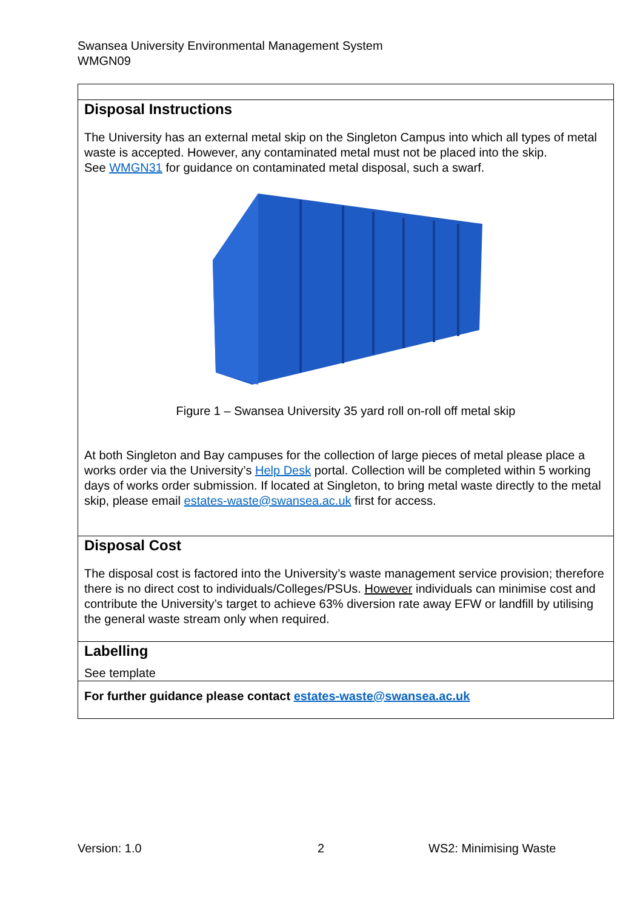Swansea University Environmental Management System
WMGN09
| Disposal Instructions The University has an external metal skip on the Singleton Campus into which all types of metal waste is accepted. However, any contaminated metal must not be placed into the skip. See WMGN31 for guidance on contaminated metal disposal, such a swarf. Figure 1 – Swansea University 35 yard roll on-roll off metal skip At both Singleton and Bay campuses for the collection of large pieces of metal please place a works order via the University’s Help Desk portal. Collection will be completed within 5 working days of works order submission. If located at Singleton, to bring metal waste directly to the metal skip, please email estates-waste@swansea.ac.uk first for access. |
| Disposal Cost The disposal cost is factored into the University’s waste management service provision; therefore there is no direct cost to individuals/Colleges/PSUs. However individuals can minimise cost and contribute the University’s target to achieve 63% diversion rate away EFW or landfill by utilising the general waste stream only when required. |
| Labelling See template |
| For further guidance please contact estates-waste@swansea.ac.uk |
Version: 1.0 2 WS2: Minimising Waste